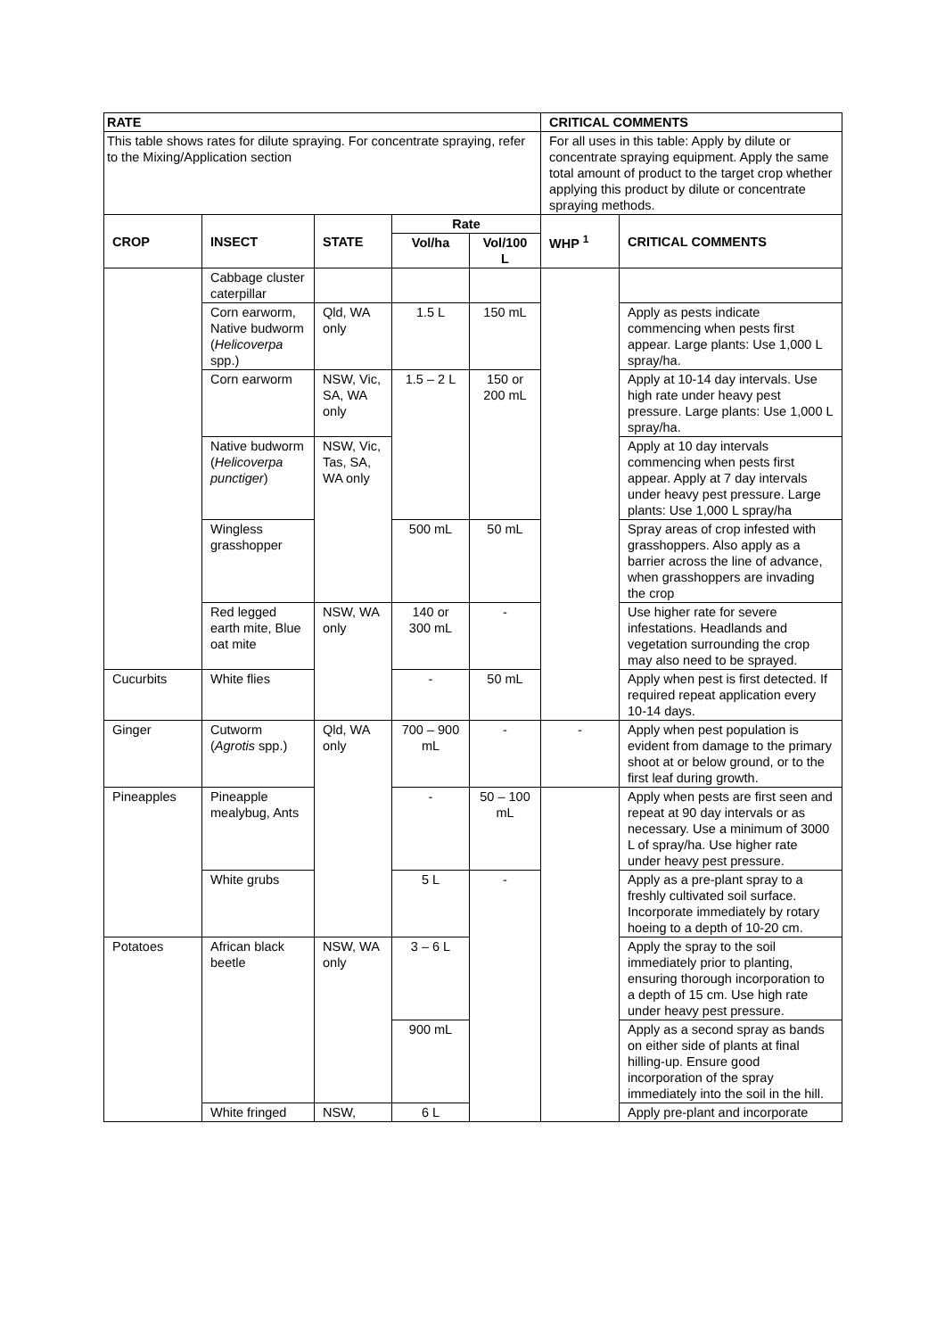| RATE | | | | | CRITICAL COMMENTS | |
| --- | --- | --- | --- | --- | --- | --- |
| This table shows rates for dilute spraying. For concentrate spraying, refer to the Mixing/Application section | | | | | For all uses in this table: Apply by dilute or concentrate spraying equipment. Apply the same total amount of product to the target crop whether applying this product by dilute or concentrate spraying methods. | |
| CROP | INSECT | STATE | Rate | | WHP <sup>1</sup> | CRITICAL COMMENTS |
| | | | Vol/ha | Vol/100 L | | |
| | Cabbage cluster caterpillar | | | | | |
| | Corn earworm, Native budworm ( Helicoverpa spp.) | Qld, WA only | 1.5 L | 150 mL | | Apply as pests indicate commencing when pests first appear. Large plants: Use 1,000 L spray/ha. |
| | Corn earworm | NSW, Vic, SA, WA only | 1.5 – 2 L | 150 or 200 mL | | Apply at 10-14 day intervals. Use high rate under heavy pest pressure. Large plants: Use 1,000 L spray/ha. |
| | Native budworm ( Helicoverpa punctiger ) | NSW, Vic, Tas, SA, WA only | | | | Apply at 10 day intervals commencing when pests first appear. Apply at 7 day intervals under heavy pest pressure. Large plants: Use 1,000 L spray/ha |
| | Wingless grasshopper | | 500 mL | 50 mL | | Spray areas of crop infested with grasshoppers. Also apply as a barrier across the line of advance, when grasshoppers are invading the crop |
| | Red legged earth mite, Blue oat mite | NSW, WA only | 140 or 300 mL | - | | Use higher rate for severe infestations. Headlands and vegetation surrounding the crop may also need to be sprayed. |
| Cucurbits | White flies | | - | 50 mL | | Apply when pest is first detected. If required repeat application every 10-14 days. |
| Ginger | Cutworm ( Agrotis spp.) | Qld, WA only | 700 – 900 mL | - | - | Apply when pest population is evident from damage to the primary shoot at or below ground, or to the first leaf during growth. |
| Pineapples | Pineapple mealybug, Ants | | - | 50 – 100 mL | | Apply when pests are first seen and repeat at 90 day intervals or as necessary. Use a minimum of 3000 L of spray/ha. Use higher rate under heavy pest pressure. |
| | White grubs | | 5 L | - | | Apply as a pre-plant spray to a freshly cultivated soil surface. Incorporate immediately by rotary hoeing to a depth of 10-20 cm. |
| Potatoes | African black beetle | NSW, WA only | 3 – 6 L | | | Apply the spray to the soil immediately prior to planting, ensuring thorough incorporation to a depth of 15 cm. Use high rate under heavy pest pressure. |
| | | | 900 mL | | | Apply as a second spray as bands on either side of plants at final hilling-up. Ensure good incorporation of the spray immediately into the soil in the hill. |
| | White fringed | NSW, | 6 L | | | Apply pre-plant and incorporate |